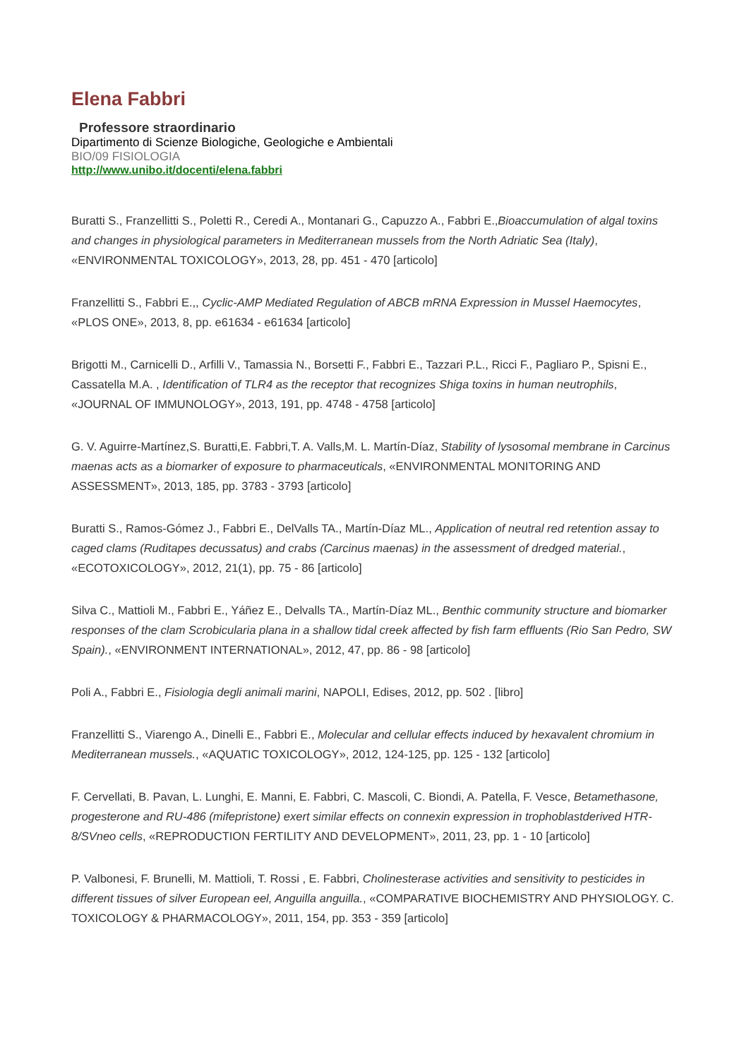Elena Fabbri
Professore straordinario
Dipartimento di Scienze Biologiche, Geologiche e Ambientali
BIO/09 FISIOLOGIA
http://www.unibo.it/docenti/elena.fabbri
Buratti S., Franzellitti S., Poletti R., Ceredi A., Montanari G., Capuzzo A., Fabbri E.,Bioaccumulation of algal toxins and changes in physiological parameters in Mediterranean mussels from the North Adriatic Sea (Italy), «ENVIRONMENTAL TOXICOLOGY», 2013, 28, pp. 451 - 470 [articolo]
Franzellitti S., Fabbri E.,, Cyclic-AMP Mediated Regulation of ABCB mRNA Expression in Mussel Haemocytes, «PLOS ONE», 2013, 8, pp. e61634 - e61634 [articolo]
Brigotti M., Carnicelli D., Arfilli V., Tamassia N., Borsetti F., Fabbri E., Tazzari P.L., Ricci F., Pagliaro P., Spisni E., Cassatella M.A. , Identification of TLR4 as the receptor that recognizes Shiga toxins in human neutrophils, «JOURNAL OF IMMUNOLOGY», 2013, 191, pp. 4748 - 4758 [articolo]
G. V. Aguirre-Martínez,S. Buratti,E. Fabbri,T. A. Valls,M. L. Martín-Díaz, Stability of lysosomal membrane in Carcinus maenas acts as a biomarker of exposure to pharmaceuticals, «ENVIRONMENTAL MONITORING AND ASSESSMENT», 2013, 185, pp. 3783 - 3793 [articolo]
Buratti S., Ramos-Gómez J., Fabbri E., DelValls TA., Martín-Díaz ML., Application of neutral red retention assay to caged clams (Ruditapes decussatus) and crabs (Carcinus maenas) in the assessment of dredged material., «ECOTOXICOLOGY», 2012, 21(1), pp. 75 - 86 [articolo]
Silva C., Mattioli M., Fabbri E., Yáñez E., Delvalls TA., Martín-Díaz ML., Benthic community structure and biomarker responses of the clam Scrobicularia plana in a shallow tidal creek affected by fish farm effluents (Rio San Pedro, SW Spain)., «ENVIRONMENT INTERNATIONAL», 2012, 47, pp. 86 - 98 [articolo]
Poli A., Fabbri E., Fisiologia degli animali marini, NAPOLI, Edises, 2012, pp. 502 . [libro]
Franzellitti S., Viarengo A., Dinelli E., Fabbri E., Molecular and cellular effects induced by hexavalent chromium in Mediterranean mussels., «AQUATIC TOXICOLOGY», 2012, 124-125, pp. 125 - 132 [articolo]
F. Cervellati, B. Pavan, L. Lunghi, E. Manni, E. Fabbri, C. Mascoli, C. Biondi, A. Patella, F. Vesce, Betamethasone, progesterone and RU-486 (mifepristone) exert similar effects on connexin expression in trophoblastderived HTR-8/SVneo cells, «REPRODUCTION FERTILITY AND DEVELOPMENT», 2011, 23, pp. 1 - 10 [articolo]
P. Valbonesi, F. Brunelli, M. Mattioli, T. Rossi , E. Fabbri, Cholinesterase activities and sensitivity to pesticides in different tissues of silver European eel, Anguilla anguilla., «COMPARATIVE BIOCHEMISTRY AND PHYSIOLOGY. C. TOXICOLOGY & PHARMACOLOGY», 2011, 154, pp. 353 - 359 [articolo]